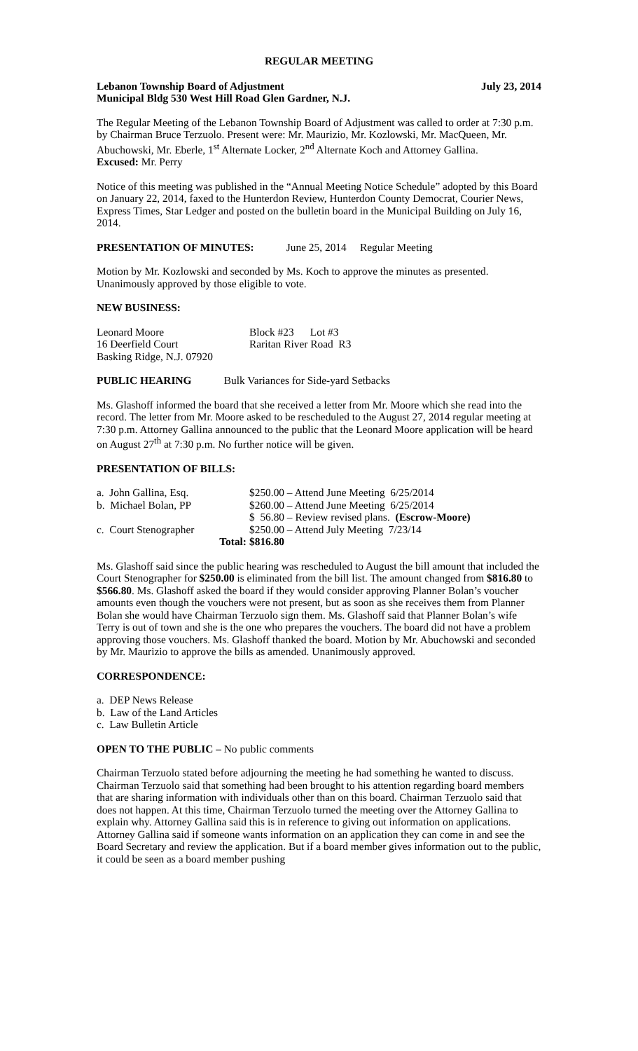REGULAR MEETING
Lebanon Township Board of Adjustment July 23, 2014
Municipal Bldg 530 West Hill Road Glen Gardner, N.J.
The Regular Meeting of the Lebanon Township Board of Adjustment was called to order at 7:30 p.m. by Chairman Bruce Terzuolo. Present were: Mr. Maurizio, Mr. Kozlowski, Mr. MacQueen, Mr. Abuchowski, Mr. Eberle, 1<sup>st</sup> Alternate Locker, 2<sup>nd</sup> Alternate Koch and Attorney Gallina.
Excused: Mr. Perry
Notice of this meeting was published in the “Annual Meeting Notice Schedule” adopted by this Board on January 22, 2014, faxed to the Hunterdon Review, Hunterdon County Democrat, Courier News, Express Times, Star Ledger and posted on the bulletin board in the Municipal Building on July 16, 2014.
PRESENTATION OF MINUTES: June 25, 2014 Regular Meeting
Motion by Mr. Kozlowski and seconded by Ms. Koch to approve the minutes as presented. Unanimously approved by those eligible to vote.
NEW BUSINESS:
| Leonard Moore | Block #23 Lot #3 |
| 16 Deerfield Court | Raritan River Road R3 |
| Basking Ridge, N.J. 07920 | |
PUBLIC HEARING Bulk Variances for Side-yard Setbacks
Ms. Glashoff informed the board that she received a letter from Mr. Moore which she read into the record. The letter from Mr. Moore asked to be rescheduled to the August 27, 2014 regular meeting at 7:30 p.m. Attorney Gallina announced to the public that the Leonard Moore application will be heard on August 27<sup>th</sup> at 7:30 p.m. No further notice will be given.
PRESENTATION OF BILLS:
| a. John Gallina, Esq. | $250.00 – Attend June Meeting 6/25/2014 |
| b. Michael Bolan, PP | $260.00 – Attend June Meeting 6/25/2014 |
| | $ 56.80 – Review revised plans. (Escrow-Moore) |
| c. Court Stenographer | $250.00 – Attend July Meeting 7/23/14 |
| Total: | $816.80 |
Ms. Glashoff said since the public hearing was rescheduled to August the bill amount that included the Court Stenographer for $250.00 is eliminated from the bill list. The amount changed from $816.80 to $566.80. Ms. Glashoff asked the board if they would consider approving Planner Bolan’s voucher amounts even though the vouchers were not present, but as soon as she receives them from Planner Bolan she would have Chairman Terzuolo sign them. Ms. Glashoff said that Planner Bolan’s wife Terry is out of town and she is the one who prepares the vouchers. The board did not have a problem approving those vouchers. Ms. Glashoff thanked the board. Motion by Mr. Abuchowski and seconded by Mr. Maurizio to approve the bills as amended. Unanimously approved.
CORRESPONDENCE:
a. DEP News Release
b. Law of the Land Articles
c. Law Bulletin Article
OPEN TO THE PUBLIC – No public comments
Chairman Terzuolo stated before adjourning the meeting he had something he wanted to discuss. Chairman Terzuolo said that something had been brought to his attention regarding board members that are sharing information with individuals other than on this board. Chairman Terzuolo said that does not happen. At this time, Chairman Terzuolo turned the meeting over the Attorney Gallina to explain why. Attorney Gallina said this is in reference to giving out information on applications. Attorney Gallina said if someone wants information on an application they can come in and see the Board Secretary and review the application. But if a board member gives information out to the public, it could be seen as a board member pushing